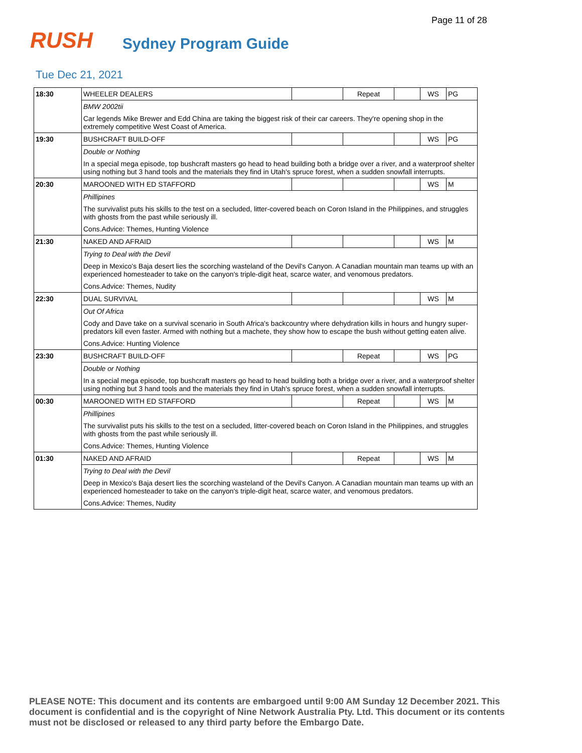Page 11 of 28
RUSH
Sydney Program Guide
Tue Dec 21, 2021
| 18:30 | WHEELER DEALERS | | Repeat | | WS | PG |
| | BMW 2002tii | | | | | |
| | Car legends Mike Brewer and Edd China are taking the biggest risk of their car careers. They're opening shop in the extremely competitive West Coast of America. | | | | | |
| 19:30 | BUSHCRAFT BUILD-OFF | | | | WS | PG |
| | Double or Nothing | | | | | |
| | In a special mega episode, top bushcraft masters go head to head building both a bridge over a river, and a waterproof shelter using nothing but 3 hand tools and the materials they find in Utah's spruce forest, when a sudden snowfall interrupts. | | | | | |
| 20:30 | MAROONED WITH ED STAFFORD | | | | WS | M |
| | Phillipines | | | | | |
| | The survivalist puts his skills to the test on a secluded, litter-covered beach on Coron Island in the Philippines, and struggles with ghosts from the past while seriously ill. | | | | | |
| | Cons.Advice: Themes, Hunting Violence | | | | | |
| 21:30 | NAKED AND AFRAID | | | | WS | M |
| | Trying to Deal with the Devil | | | | | |
| | Deep in Mexico's Baja desert lies the scorching wasteland of the Devil's Canyon. A Canadian mountain man teams up with an experienced homesteader to take on the canyon's triple-digit heat, scarce water, and venomous predators. | | | | | |
| | Cons.Advice: Themes, Nudity | | | | | |
| 22:30 | DUAL SURVIVAL | | | | WS | M |
| | Out Of Africa | | | | | |
| | Cody and Dave take on a survival scenario in South Africa's backcountry where dehydration kills in hours and hungry super-predators kill even faster. Armed with nothing but a machete, they show how to escape the bush without getting eaten alive. | | | | | |
| | Cons.Advice: Hunting Violence | | | | | |
| 23:30 | BUSHCRAFT BUILD-OFF | | Repeat | | WS | PG |
| | Double or Nothing | | | | | |
| | In a special mega episode, top bushcraft masters go head to head building both a bridge over a river, and a waterproof shelter using nothing but 3 hand tools and the materials they find in Utah's spruce forest, when a sudden snowfall interrupts. | | | | | |
| 00:30 | MAROONED WITH ED STAFFORD | | Repeat | | WS | M |
| | Phillipines | | | | | |
| | The survivalist puts his skills to the test on a secluded, litter-covered beach on Coron Island in the Philippines, and struggles with ghosts from the past while seriously ill. | | | | | |
| | Cons.Advice: Themes, Hunting Violence | | | | | |
| 01:30 | NAKED AND AFRAID | | Repeat | | WS | M |
| | Trying to Deal with the Devil | | | | | |
| | Deep in Mexico's Baja desert lies the scorching wasteland of the Devil's Canyon. A Canadian mountain man teams up with an experienced homesteader to take on the canyon's triple-digit heat, scarce water, and venomous predators. | | | | | |
| | Cons.Advice: Themes, Nudity | | | | | |
PLEASE NOTE: This document and its contents are embargoed until 9:00 AM Sunday 12 December 2021. This document is confidential and is the copyright of Nine Network Australia Pty. Ltd. This document or its contents must not be disclosed or released to any third party before the Embargo Date.